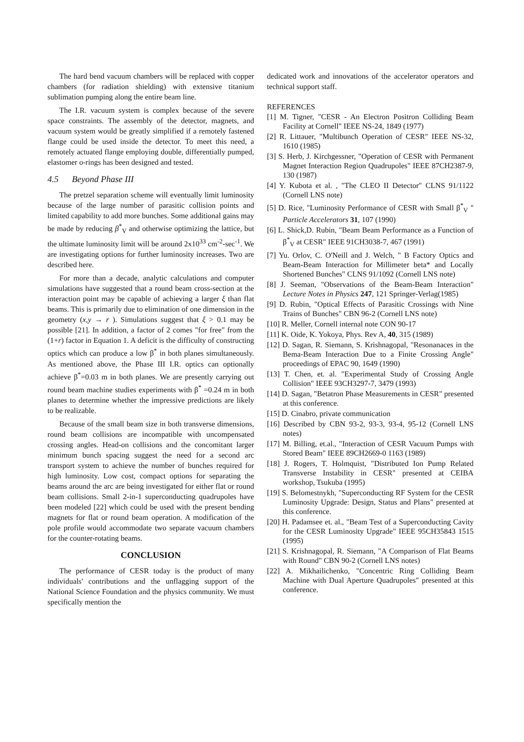The hard bend vacuum chambers will be replaced with copper chambers (for radiation shielding) with extensive titanium sublimation pumping along the entire beam line.
The I.R. vacuum system is complex because of the severe space constraints. The assembly of the detector, magnets, and vacuum system would be greatly simplified if a remotely fastened flange could be used inside the detector. To meet this need, a remotely actuated flange employing double, differentially pumped, elastomer o-rings has been designed and tested.
4.5 Beyond Phase III
The pretzel separation scheme will eventually limit luminosity because of the large number of parasitic collision points and limited capability to add more bunches. Some additional gains may be made by reducing β<sup>*</sup><sub>V</sub> and otherwise optimizing the lattice, but the ultimate luminosity limit will be around 2x10<sup>33</sup> cm<sup>-2</sup>-sec<sup>-1</sup>. We are investigating options for further luminosity increases. Two are described here.
For more than a decade, analytic calculations and computer simulations have suggested that a round beam cross-section at the interaction point may be capable of achieving a larger ξ than flat beams. This is primarily due to elimination of one dimension in the geometry (x,y → r ). Simulations suggest that ξ > 0.1 may be possible [21]. In addition, a factor of 2 comes "for free" from the (1+r) factor in Equation 1. A deficit is the difficulty of constructing optics which can produce a low β<sup>*</sup> in both planes simultaneously. As mentioned above, the Phase III I.R. optics can optionally achieve β<sup>*</sup>=0.03 m in both planes. We are presently carrying out round beam machine studies experiments with β<sup>*</sup> =0.24 m in both planes to determine whether the impressive predictions are likely to be realizable.
Because of the small beam size in both transverse dimensions, round beam collisions are incompatible with uncompensated crossing angles. Head-on collisions and the concomitant larger minimum bunch spacing suggest the need for a second arc transport system to achieve the number of bunches required for high luminosity. Low cost, compact options for separating the beams around the arc are being investigated for either flat or round beam collisions. Small 2-in-1 superconducting quadrupoles have been modeled [22] which could be used with the present bending magnets for flat or round beam operation. A modification of the pole profile would accommodate two separate vacuum chambers for the counter-rotating beams.
CONCLUSION
The performance of CESR today is the product of many individuals' contributions and the unflagging support of the National Science Foundation and the physics community. We must specifically mention the
dedicated work and innovations of the accelerator operators and technical support staff.
REFERENCES
[1] M. Tigner, "CESR - An Electron Positron Colliding Beam Facility at Cornell" IEEE NS-24, 1849 (1977)
[2] R. Littauer, "Multibunch Operation of CESR" IEEE NS-32, 1610 (1985)
[3] S. Herb, J. Kirchgessner, "Operation of CESR with Permanent Magnet Interaction Region Quadrupoles" IEEE 87CH2387-9, 130 (1987)
[4] Y. Kubota et al. , "The CLEO II Detector" CLNS 91/1122 (Cornell LNS note)
[5] D. Rice, "Luminosity Performance of CESR with Small β<sup>*</sup><sub>V</sub> " Particle Accelerators 31, 107 (1990)
[6] L. Shick,D. Rubin, "Beam Beam Performance as a Function of β<sup>*</sup><sub>V</sub> at CESR" IEEE 91CH3038-7, 467 (1991)
[7] Yu. Orlov, C. O'Neill and J. Welch, " B Factory Optics and Beam-Beam Interaction for Millimeter beta* and Locally Shortened Bunches" CLNS 91/1092 (Cornell LNS note)
[8] J. Seeman, "Observations of the Beam-Beam Interaction" Lecture Notes in Physics 247, 121 Springer-Verlag(1985)
[9] D. Rubin, "Optical Effects of Parasitic Crossings with Nine Trains of Bunches" CBN 96-2 (Cornell LNS note)
[10] R. Meller, Cornell internal note CON 90-17
[11] K. Oide, K. Yokoya, Phys. Rev A, 40, 315 (1989)
[12] D. Sagan, R. Siemann, S. Krishnagopal, "Resonanaces in the Bema-Beam Interaction Due to a Finite Crossing Angle" proceedings of EPAC 90, 1649 (1990)
[13] T. Chen, et. al. "Experimental Study of Crossing Angle Collision" IEEE 93CH3297-7, 3479 (1993)
[14] D. Sagan, "Betatron Phase Measurements in CESR" presented at this conference.
[15] D. Cinabro, private communication
[16] Described by CBN 93-2, 93-3, 93-4, 95-12 (Cornell LNS notes)
[17] M. Billing, et.al., "Interaction of CESR Vacuum Pumps with Stored Beam" IEEE 89CH2669-0 1163 (1989)
[18] J. Rogers, T. Holmquist, "Distributed Ion Pump Related Transverse Instability in CESR" presented at CEIBA workshop, Tsukuba (1995)
[19] S. Belomestnykh, "Superconducting RF System for the CESR Luminosity Upgrade: Design, Status and Plans" presented at this conference.
[20] H. Padamsee et. al., "Beam Test of a Superconducting Cavity for the CESR Luminosity Upgrade" IEEE 95CH35843 1515 (1995)
[21] S. Krishnagopal, R. Siemann, "A Comparison of Flat Beams with Round" CBN 90-2 (Cornell LNS notes)
[22] A. Mikhailichenko, "Concentric Ring Colliding Beam Machine with Dual Aperture Quadrupoles" presented at this conference.